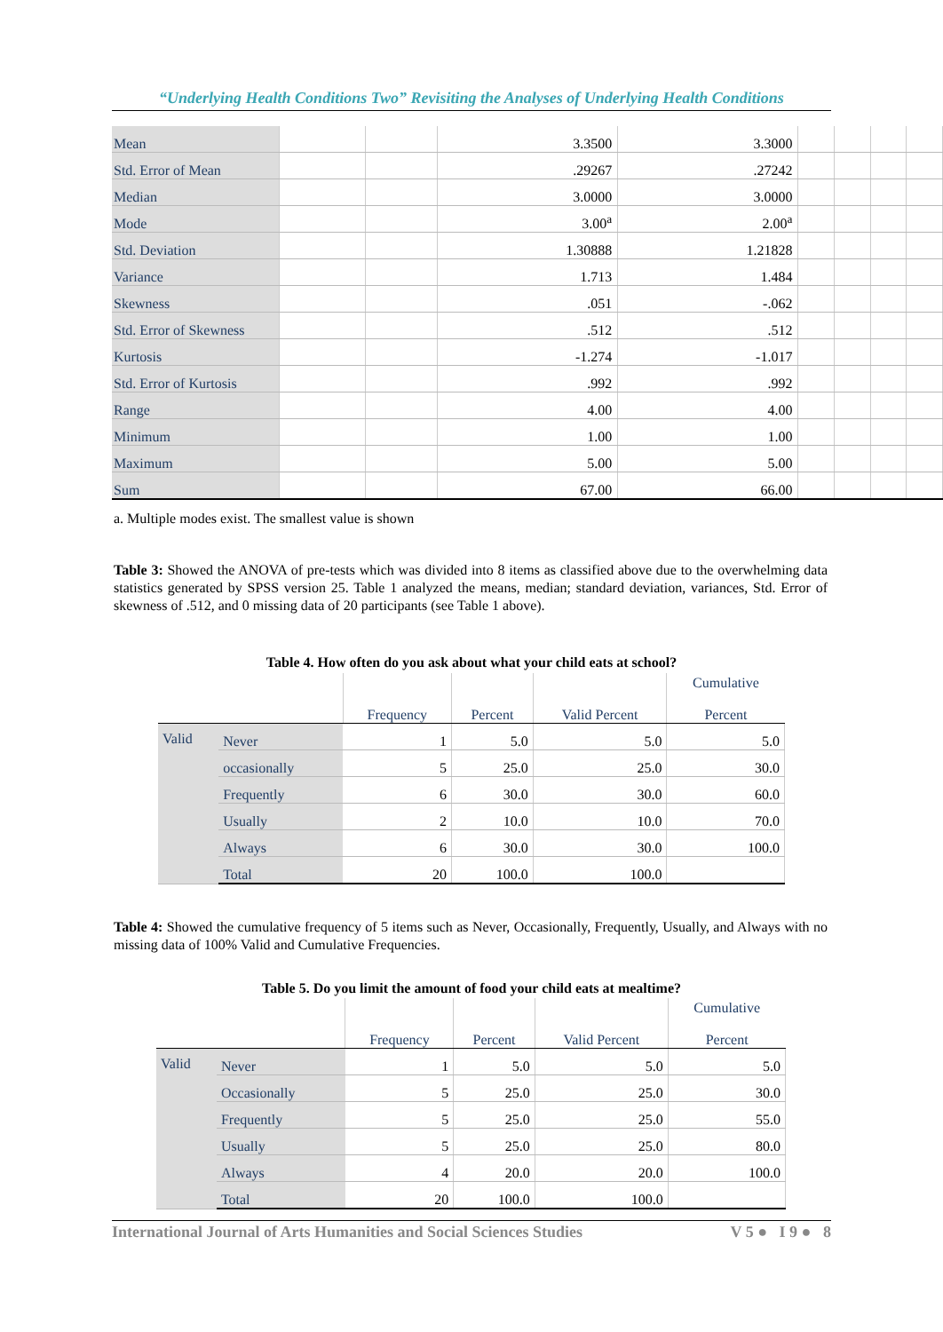“Underlying Health Conditions Two” Revisiting the Analyses of Underlying Health Conditions
| Mean | | | 3.3500 | 3.3000 | | | | |
| Std. Error of Mean | | | .29267 | .27242 | | | | |
| Median | | | 3.0000 | 3.0000 | | | | |
| Mode | | | 3.00<sup>a</sup> | 2.00<sup>a</sup> | | | | |
| Std. Deviation | | | 1.30888 | 1.21828 | | | | |
| Variance | | | 1.713 | 1.484 | | | | |
| Skewness | | | .051 | -.062 | | | | |
| Std. Error of Skewness | | | .512 | .512 | | | | |
| Kurtosis | | | -1.274 | -1.017 | | | | |
| Std. Error of Kurtosis | | | .992 | .992 | | | | |
| Range | | | 4.00 | 4.00 | | | | |
| Minimum | | | 1.00 | 1.00 | | | | |
| Maximum | | | 5.00 | 5.00 | | | | |
| Sum | | | 67.00 | 66.00 | | | | |
a. Multiple modes exist. The smallest value is shown
Table 3: Showed the ANOVA of pre-tests which was divided into 8 items as classified above due to the overwhelming data statistics generated by SPSS version 25. Table 1 analyzed the means, median; standard deviation, variances, Std. Error of skewness of .512, and 0 missing data of 20 participants (see Table 1 above).
Table 4. How often do you ask about what your child eats at school?
| | | Frequency | Percent | Valid Percent | Cumulative Percent |
| --- | --- | --- | --- | --- | --- |
| Valid | Never | 1 | 5.0 | 5.0 | 5.0 |
| | occasionally | 5 | 25.0 | 25.0 | 30.0 |
| | Frequently | 6 | 30.0 | 30.0 | 60.0 |
| | Usually | 2 | 10.0 | 10.0 | 70.0 |
| | Always | 6 | 30.0 | 30.0 | 100.0 |
| | Total | 20 | 100.0 | 100.0 | |
Table 4: Showed the cumulative frequency of 5 items such as Never, Occasionally, Frequently, Usually, and Always with no missing data of 100% Valid and Cumulative Frequencies.
Table 5. Do you limit the amount of food your child eats at mealtime?
| | | Frequency | Percent | Valid Percent | Cumulative Percent |
| --- | --- | --- | --- | --- | --- |
| Valid | Never | 1 | 5.0 | 5.0 | 5.0 |
| | Occasionally | 5 | 25.0 | 25.0 | 30.0 |
| | Frequently | 5 | 25.0 | 25.0 | 55.0 |
| | Usually | 5 | 25.0 | 25.0 | 80.0 |
| | Always | 4 | 20.0 | 20.0 | 100.0 |
| | Total | 20 | 100.0 | 100.0 | |
International Journal of Arts Humanities and Social Sciences Studies V 5 ● I 9 ● 8